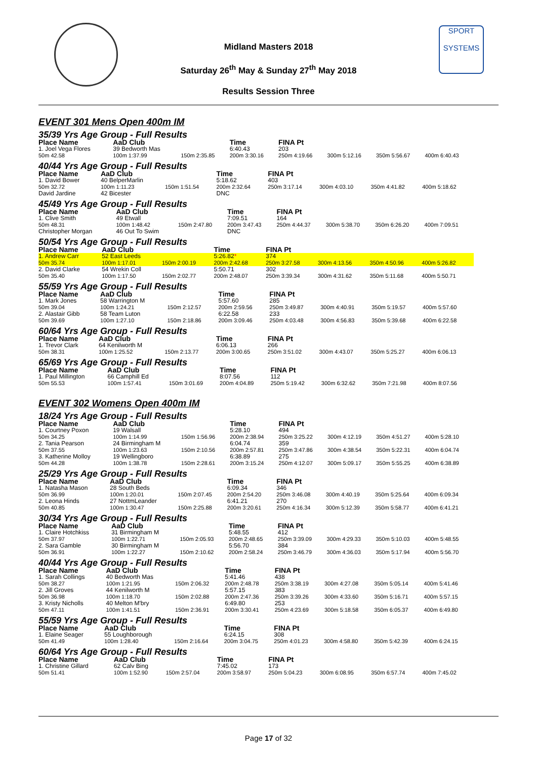SPORT
SYSTEMS
Midland Masters 2018
Saturday 26<sup>th</sup> May & Sunday 27<sup>th</sup> May 2018
Results Session Three
EVENT 301 Mens Open 400m IM
35/39 Yrs Age Group - Full Results
| Place Name | AaD Club | | Time | FINA Pt | | | |
| --- | --- | --- | --- | --- | --- | --- | --- |
| 1. Joel Vega Flores | 39 Bedworth Mas | | 6:40.43 | 203 | | | |
| 50m 42.58 | 100m 1:37.99 | 150m 2:35.85 | 200m 3:30.16 | 250m 4:19.66 | 300m 5:12.16 | 350m 5:56.67 | 400m 6:40.43 |
40/44 Yrs Age Group - Full Results
| Place Name | AaD Club | | Time | FINA Pt | | | |
| --- | --- | --- | --- | --- | --- | --- | --- |
| 1. David Bower | 40 BelperMarlin | | 5:18.62 | 403 | | | |
| 50m 32.72 | 100m 1:11.23 | 150m 1:51.54 | 200m 2:32.64 | 250m 3:17.14 | 300m 4:03.10 | 350m 4:41.82 | 400m 5:18.62 |
| David Jardine | 42 Bicester | | DNC | | | | |
45/49 Yrs Age Group - Full Results
| Place Name | AaD Club | | Time | FINA Pt | | | |
| --- | --- | --- | --- | --- | --- | --- | --- |
| 1. Clive Smith | 49 Etwall | | 7:09.51 | 164 | | | |
| 50m 48.31 | 100m 1:48.42 | 150m 2:47.80 | 200m 3:47.43 | 250m 4:44.37 | 300m 5:38.70 | 350m 6:26.20 | 400m 7:09.51 |
| Christopher Morgan | 46 Out To Swim | | DNC | | | | |
50/54 Yrs Age Group - Full Results
| Place Name | AaD Club | | Time | FINA Pt | | | |
| --- | --- | --- | --- | --- | --- | --- | --- |
| 1. Andrew Carr | 52 East Leeds | | 5:26.82 * | 374 | | | |
| 50m 35.74 | 100m 1:17.01 | 150m 2:00.19 | 200m 2:42.68 | 250m 3:27.58 | 300m 4:13.56 | 350m 4:50.96 | 400m 5:26.82 |
| 2. David Clarke | 54 Wrekin Coll | | 5:50.71 | 302 | | | |
| 50m 35.40 | 100m 1:17.50 | 150m 2:02.77 | 200m 2:48.07 | 250m 3:39.34 | 300m 4:31.62 | 350m 5:11.68 | 400m 5:50.71 |
55/59 Yrs Age Group - Full Results
| Place Name | AaD Club | | Time | FINA Pt | | | |
| --- | --- | --- | --- | --- | --- | --- | --- |
| 1. Mark Jones | 58 Warrington M | | 5:57.60 | 285 | | | |
| 50m 39.04 | 100m 1:24.21 | 150m 2:12.57 | 200m 2:59.56 | 250m 3:49.87 | 300m 4:40.91 | 350m 5:19.57 | 400m 5:57.60 |
| 2. Alastair Gibb | 58 Team Luton | | 6:22.58 | 233 | | | |
| 50m 39.69 | 100m 1:27.10 | 150m 2:18.86 | 200m 3:09.46 | 250m 4:03.48 | 300m 4:56.83 | 350m 5:39.68 | 400m 6:22.58 |
60/64 Yrs Age Group - Full Results
| Place Name | AaD Club | | Time | FINA Pt | | | |
| --- | --- | --- | --- | --- | --- | --- | --- |
| 1. Trevor Clark | 64 Kenilworth M | | 6:06.13 | 266 | | | |
| 50m 38.31 | 100m 1:25.52 | 150m 2:13.77 | 200m 3:00.65 | 250m 3:51.02 | 300m 4:43.07 | 350m 5:25.27 | 400m 6:06.13 |
65/69 Yrs Age Group - Full Results
| Place Name | AaD Club | | Time | FINA Pt | | | |
| --- | --- | --- | --- | --- | --- | --- | --- |
| 1. Paul Millington | 66 Camphill Ed | | 8:07.56 | 112 | | | |
| 50m 55.53 | 100m 1:57.41 | 150m 3:01.69 | 200m 4:04.89 | 250m 5:19.42 | 300m 6:32.62 | 350m 7:21.98 | 400m 8:07.56 |
EVENT 302 Womens Open 400m IM
18/24 Yrs Age Group - Full Results
| Place Name | AaD Club | | Time | FINA Pt | | | |
| --- | --- | --- | --- | --- | --- | --- | --- |
| 1. Courtney Poxon | 19 Walsall | | 5:28.10 | 494 | | | |
| 50m 34.25 | 100m 1:14.99 | 150m 1:56.96 | 200m 2:38.94 | 250m 3:25.22 | 300m 4:12.19 | 350m 4:51.27 | 400m 5:28.10 |
| 2. Tania Pearson | 24 Birmingham M | | 6:04.74 | 359 | | | |
| 50m 37.55 | 100m 1:23.63 | 150m 2:10.56 | 200m 2:57.81 | 250m 3:47.86 | 300m 4:38.54 | 350m 5:22.31 | 400m 6:04.74 |
| 3. Katherine Molloy | 19 Wellingboro | | 6:38.89 | 275 | | | |
| 50m 44.28 | 100m 1:38.78 | 150m 2:28.61 | 200m 3:15.24 | 250m 4:12.07 | 300m 5:09.17 | 350m 5:55.25 | 400m 6:38.89 |
25/29 Yrs Age Group - Full Results
| Place Name | AaD Club | | Time | FINA Pt | | | |
| --- | --- | --- | --- | --- | --- | --- | --- |
| 1. Natasha Mason | 28 South Beds | | 6:09.34 | 346 | | | |
| 50m 36.99 | 100m 1:20.01 | 150m 2:07.45 | 200m 2:54.20 | 250m 3:46.08 | 300m 4:40.19 | 350m 5:25.64 | 400m 6:09.34 |
| 2. Leona Hinds | 27 NottmLeander | | 6:41.21 | 270 | | | |
| 50m 40.85 | 100m 1:30.47 | 150m 2:25.88 | 200m 3:20.61 | 250m 4:16.34 | 300m 5:12.39 | 350m 5:58.77 | 400m 6:41.21 |
30/34 Yrs Age Group - Full Results
| Place Name | AaD Club | | Time | FINA Pt | | | |
| --- | --- | --- | --- | --- | --- | --- | --- |
| 1. Claire Hotchkiss | 31 Birmingham M | | 5:48.55 | 412 | | | |
| 50m 37.97 | 100m 1:22.71 | 150m 2:05.93 | 200m 2:48.65 | 250m 3:39.09 | 300m 4:29.33 | 350m 5:10.03 | 400m 5:48.55 |
| 2. Sara Gamble | 30 Birmingham M | | 5:56.70 | 384 | | | |
| 50m 36.91 | 100m 1:22.27 | 150m 2:10.62 | 200m 2:58.24 | 250m 3:46.79 | 300m 4:36.03 | 350m 5:17.94 | 400m 5:56.70 |
40/44 Yrs Age Group - Full Results
| Place Name | AaD Club | | Time | FINA Pt | | | |
| --- | --- | --- | --- | --- | --- | --- | --- |
| 1. Sarah Collings | 40 Bedworth Mas | | 5:41.46 | 438 | | | |
| 50m 38.27 | 100m 1:21.95 | 150m 2:06.32 | 200m 2:48.78 | 250m 3:38.19 | 300m 4:27.08 | 350m 5:05.14 | 400m 5:41.46 |
| 2. Jill Groves | 44 Kenilworth M | | 5:57.15 | 383 | | | |
| 50m 36.98 | 100m 1:18.70 | 150m 2:02.88 | 200m 2:47.36 | 250m 3:39.26 | 300m 4:33.60 | 350m 5:16.71 | 400m 5:57.15 |
| 3. Kristy Nicholls | 40 Melton M'bry | | 6:49.80 | 253 | | | |
| 50m 47.11 | 100m 1:41.51 | 150m 2:36.91 | 200m 3:30.41 | 250m 4:23.69 | 300m 5:18.58 | 350m 6:05.37 | 400m 6:49.80 |
55/59 Yrs Age Group - Full Results
| Place Name | AaD Club | | Time | FINA Pt | | | |
| --- | --- | --- | --- | --- | --- | --- | --- |
| 1. Elaine Seager | 55 Loughborough | | 6:24.15 | 308 | | | |
| 50m 41.49 | 100m 1:28.40 | 150m 2:16.64 | 200m 3:04.75 | 250m 4:01.23 | 300m 4:58.80 | 350m 5:42.39 | 400m 6:24.15 |
60/64 Yrs Age Group - Full Results
| Place Name | AaD Club | | Time | FINA Pt | | | |
| --- | --- | --- | --- | --- | --- | --- | --- |
| 1. Christine Gillard | 62 Calv Bing | | 7:45.02 | 173 | | | |
| 50m 51.41 | 100m 1:52.90 | 150m 2:57.04 | 200m 3:58.97 | 250m 5:04.23 | 300m 6:08.95 | 350m 6:57.74 | 400m 7:45.02 |
Page 17 of 32